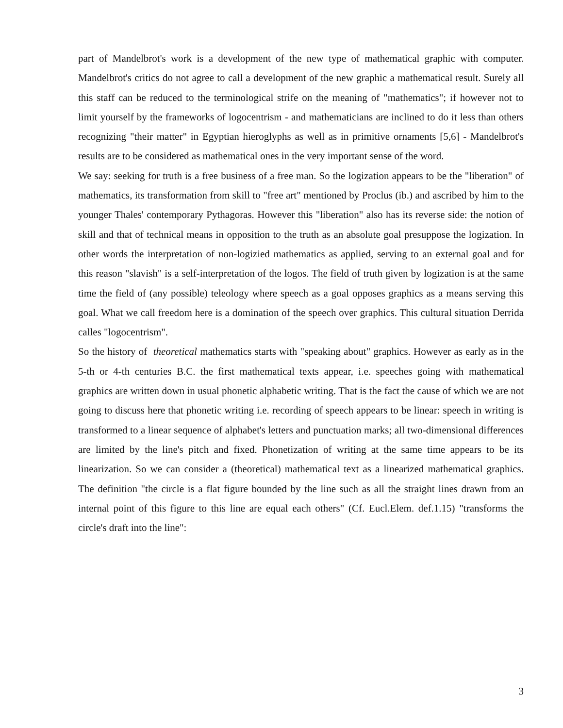part of Mandelbrot's work is a development of the new type of mathematical graphic with computer. Mandelbrot's critics do not agree to call a development of the new graphic a mathematical result. Surely all this staff can be reduced to the terminological strife on the meaning of "mathematics"; if however not to limit yourself by the frameworks of logocentrism - and mathematicians are inclined to do it less than others recognizing "their matter" in Egyptian hieroglyphs as well as in primitive ornaments [5,6] - Mandelbrot's results are to be considered as mathematical ones in the very important sense of the word.
We say: seeking for truth is a free business of a free man. So the logization appears to be the "liberation" of mathematics, its transformation from skill to "free art" mentioned by Proclus (ib.) and ascribed by him to the younger Thales' contemporary Pythagoras. However this "liberation" also has its reverse side: the notion of skill and that of technical means in opposition to the truth as an absolute goal presuppose the logization. In other words the interpretation of non-logizied mathematics as applied, serving to an external goal and for this reason "slavish" is a self-interpretation of the logos. The field of truth given by logization is at the same time the field of (any possible) teleology where speech as a goal opposes graphics as a means serving this goal. What we call freedom here is a domination of the speech over graphics. This cultural situation Derrida calles "logocentrism".
So the history of theoretical mathematics starts with "speaking about" graphics. However as early as in the 5-th or 4-th centuries B.C. the first mathematical texts appear, i.e. speeches going with mathematical graphics are written down in usual phonetic alphabetic writing. That is the fact the cause of which we are not going to discuss here that phonetic writing i.e. recording of speech appears to be linear: speech in writing is transformed to a linear sequence of alphabet's letters and punctuation marks; all two-dimensional differences are limited by the line's pitch and fixed. Phonetization of writing at the same time appears to be its linearization. So we can consider a (theoretical) mathematical text as a linearized mathematical graphics. The definition "the circle is a flat figure bounded by the line such as all the straight lines drawn from an internal point of this figure to this line are equal each others" (Cf. Eucl.Elem. def.1.15) "transforms the circle's draft into the line":
3